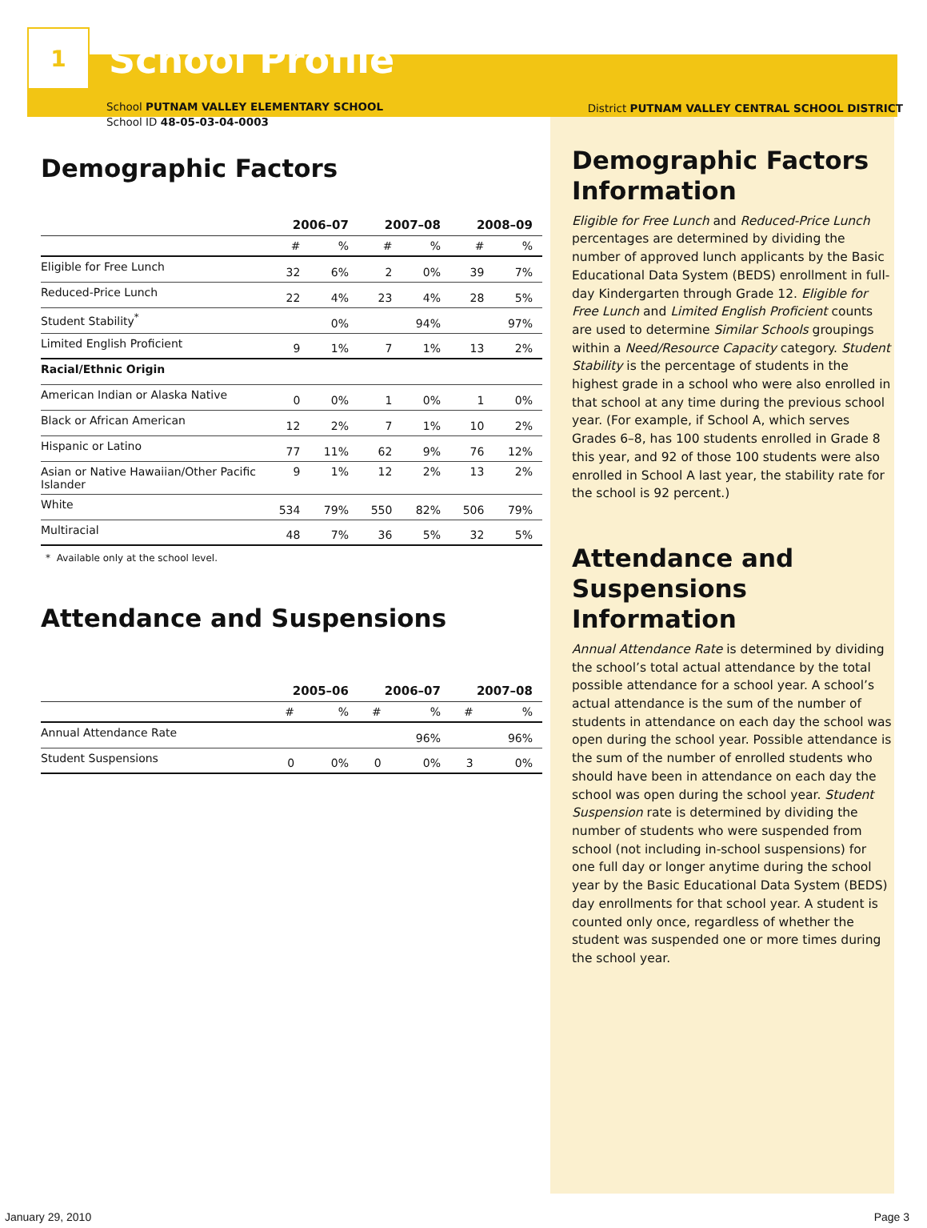1
School Profile
School PUTNAM VALLEY ELEMENTARY SCHOOL
School ID 48-05-03-04-0003
Demographic Factors
| | 2006–07 | | 2007–08 | | 2008–09 | |
| --- | --- | --- | --- | --- | --- | --- |
| | # | % | # | % | # | % |
| Eligible for Free Lunch | 32 | 6% | 2 | 0% | 39 | 7% |
| Reduced-Price Lunch | 22 | 4% | 23 | 4% | 28 | 5% |
| Student Stability<sup>*</sup> | | 0% | | 94% | | 97% |
| Limited English Proficient | 9 | 1% | 7 | 1% | 13 | 2% |
| Racial/Ethnic Origin | | | | | | |
| American Indian or Alaska Native | 0 | 0% | 1 | 0% | 1 | 0% |
| Black or African American | 12 | 2% | 7 | 1% | 10 | 2% |
| Hispanic or Latino | 77 | 11% | 62 | 9% | 76 | 12% |
| Asian or Native Hawaiian/Other Pacific Islander | 9 | 1% | 12 | 2% | 13 | 2% |
| White | 534 | 79% | 550 | 82% | 506 | 79% |
| Multiracial | 48 | 7% | 36 | 5% | 32 | 5% |
* Available only at the school level.
Attendance and Suspensions
| | 2005–06 | | 2006–07 | | 2007–08 | |
| --- | --- | --- | --- | --- | --- | --- |
| | # | % | # | % | # | % |
| Annual Attendance Rate | | | | 96% | | 96% |
| Student Suspensions | 0 | 0% | 0 | 0% | 3 | 0% |
District PUTNAM VALLEY CENTRAL SCHOOL DISTRICT
Demographic Factors Information
Eligible for Free Lunch and Reduced-Price Lunch percentages are determined by dividing the number of approved lunch applicants by the Basic Educational Data System (BEDS) enrollment in full-day Kindergarten through Grade 12. Eligible for Free Lunch and Limited English Proficient counts are used to determine Similar Schools groupings within a Need/Resource Capacity category. Student Stability is the percentage of students in the highest grade in a school who were also enrolled in that school at any time during the previous school year. (For example, if School A, which serves Grades 6–8, has 100 students enrolled in Grade 8 this year, and 92 of those 100 students were also enrolled in School A last year, the stability rate for the school is 92 percent.)
Attendance and Suspensions Information
Annual Attendance Rate is determined by dividing the school’s total actual attendance by the total possible attendance for a school year. A school’s actual attendance is the sum of the number of students in attendance on each day the school was open during the school year. Possible attendance is the sum of the number of enrolled students who should have been in attendance on each day the school was open during the school year. Student Suspension rate is determined by dividing the number of students who were suspended from school (not including in-school suspensions) for one full day or longer anytime during the school year by the Basic Educational Data System (BEDS) day enrollments for that school year. A student is counted only once, regardless of whether the student was suspended one or more times during the school year.
January 29, 2010 Page 3